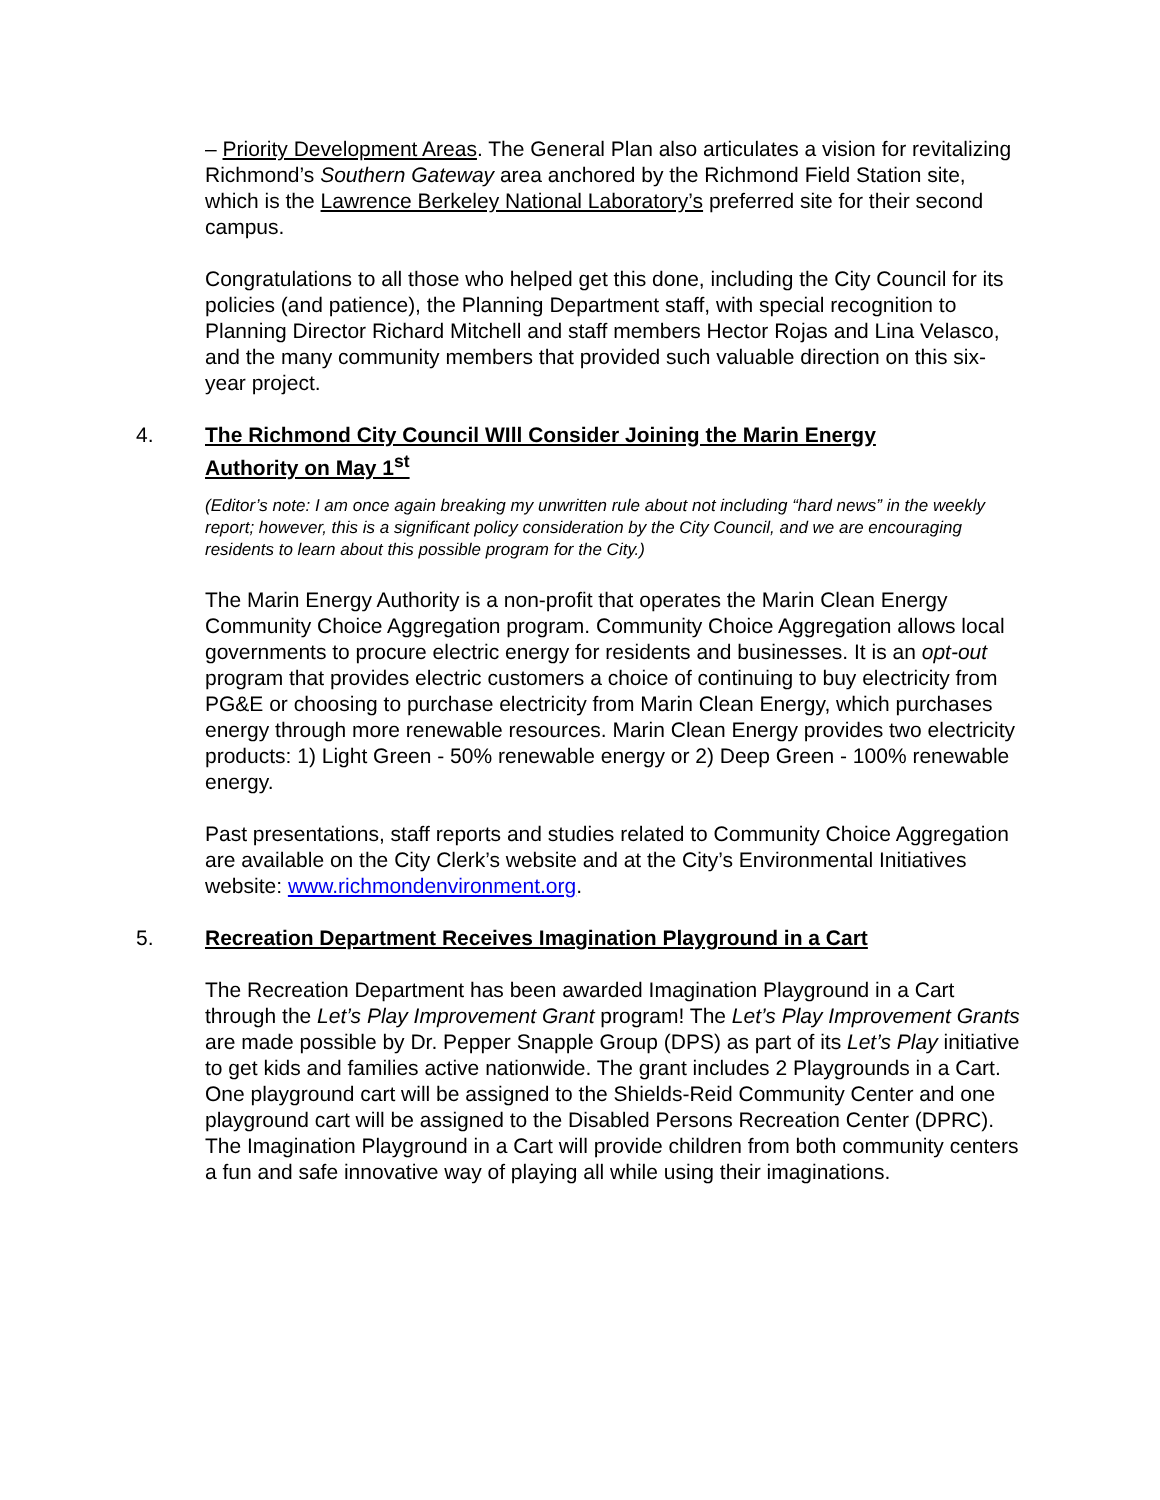– Priority Development Areas. The General Plan also articulates a vision for revitalizing Richmond’s Southern Gateway area anchored by the Richmond Field Station site, which is the Lawrence Berkeley National Laboratory’s preferred site for their second campus.
Congratulations to all those who helped get this done, including the City Council for its policies (and patience), the Planning Department staff, with special recognition to Planning Director Richard Mitchell and staff members Hector Rojas and Lina Velasco, and the many community members that provided such valuable direction on this six-year project.
4. The Richmond City Council WIll Consider Joining the Marin Energy Authority on May 1<sup>st</sup>
(Editor’s note: I am once again breaking my unwritten rule about not including “hard news” in the weekly report; however, this is a significant policy consideration by the City Council, and we are encouraging residents to learn about this possible program for the City.)
The Marin Energy Authority is a non-profit that operates the Marin Clean Energy Community Choice Aggregation program. Community Choice Aggregation allows local governments to procure electric energy for residents and businesses. It is an opt-out program that provides electric customers a choice of continuing to buy electricity from PG&E or choosing to purchase electricity from Marin Clean Energy, which purchases energy through more renewable resources. Marin Clean Energy provides two electricity products: 1) Light Green - 50% renewable energy or 2) Deep Green - 100% renewable energy.
Past presentations, staff reports and studies related to Community Choice Aggregation are available on the City Clerk’s website and at the City’s Environmental Initiatives website: www.richmondenvironment.org.
5. Recreation Department Receives Imagination Playground in a Cart
The Recreation Department has been awarded Imagination Playground in a Cart through the Let’s Play Improvement Grant program! The Let’s Play Improvement Grants are made possible by Dr. Pepper Snapple Group (DPS) as part of its Let’s Play initiative to get kids and families active nationwide. The grant includes 2 Playgrounds in a Cart. One playground cart will be assigned to the Shields-Reid Community Center and one playground cart will be assigned to the Disabled Persons Recreation Center (DPRC). The Imagination Playground in a Cart will provide children from both community centers a fun and safe innovative way of playing all while using their imaginations.